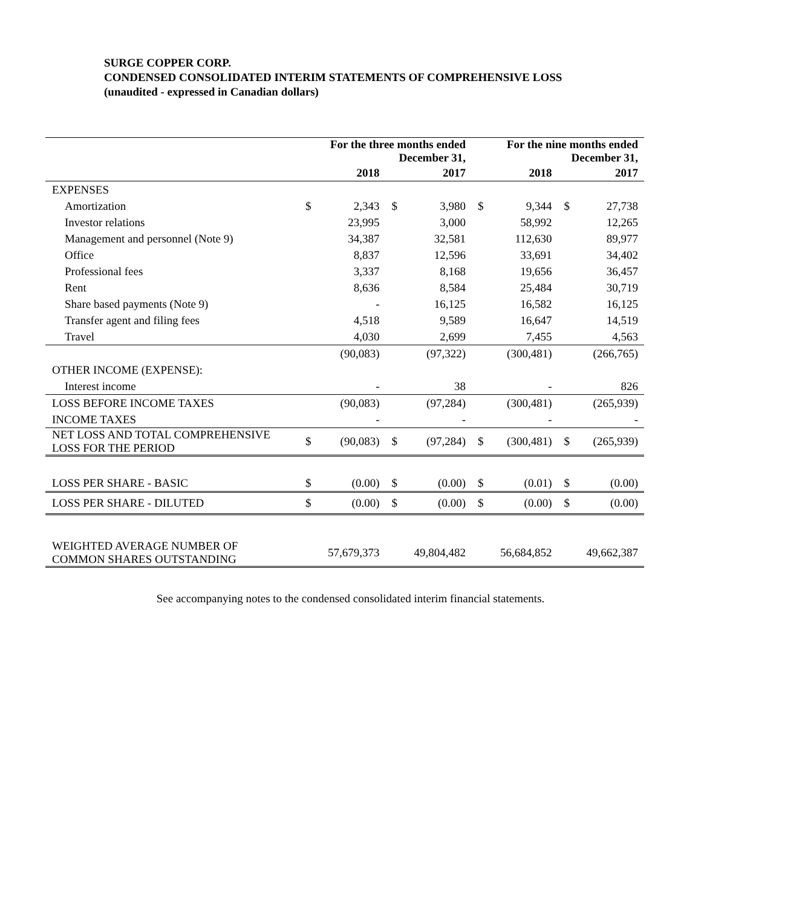SURGE COPPER CORP.
CONDENSED CONSOLIDATED INTERIM STATEMENTS OF COMPREHENSIVE LOSS
(unaudited - expressed in Canadian dollars)
| | For the three months ended December 31, | | | | For the nine months ended December 31, | | | |
| --- | --- | --- | --- | --- | --- | --- | --- | --- |
| | | 2018 | | 2017 | | 2018 | | 2017 |
| EXPENSES | | | | | | | | |
| Amortization | $ | 2,343 | $ | 3,980 | $ | 9,344 | $ | 27,738 |
| Investor relations | | 23,995 | | 3,000 | | 58,992 | | 12,265 |
| Management and personnel (Note 9) | | 34,387 | | 32,581 | | 112,630 | | 89,977 |
| Office | | 8,837 | | 12,596 | | 33,691 | | 34,402 |
| Professional fees | | 3,337 | | 8,168 | | 19,656 | | 36,457 |
| Rent | | 8,636 | | 8,584 | | 25,484 | | 30,719 |
| Share based payments (Note 9) | | - | | 16,125 | | 16,582 | | 16,125 |
| Transfer agent and filing fees | | 4,518 | | 9,589 | | 16,647 | | 14,519 |
| Travel | | 4,030 | | 2,699 | | 7,455 | | 4,563 |
| | | (90,083) | | (97,322) | | (300,481) | | (266,765) |
| OTHER INCOME (EXPENSE): | | | | | | | | |
| Interest income | | - | | 38 | | - | | 826 |
| LOSS BEFORE INCOME TAXES | | (90,083) | | (97,284) | | (300,481) | | (265,939) |
| INCOME TAXES | | - | | - | | - | | - |
| NET LOSS AND TOTAL COMPREHENSIVE LOSS FOR THE PERIOD | $ | (90,083) | $ | (97,284) | $ | (300,481) | $ | (265,939) |
| LOSS PER SHARE - BASIC | $ | (0.00) | $ | (0.00) | $ | (0.01) | $ | (0.00) |
| LOSS PER SHARE - DILUTED | $ | (0.00) | $ | (0.00) | $ | (0.00) | $ | (0.00) |
| WEIGHTED AVERAGE NUMBER OF COMMON SHARES OUTSTANDING | | 57,679,373 | | 49,804,482 | | 56,684,852 | | 49,662,387 |
See accompanying notes to the condensed consolidated interim financial statements.